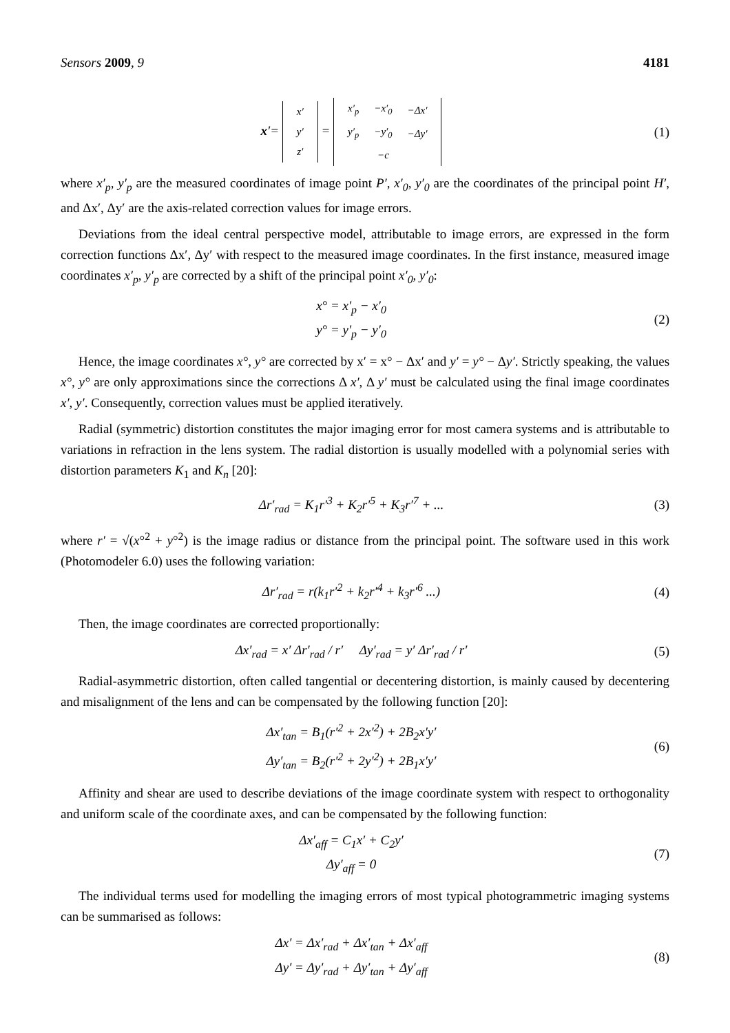Sensors 2009, 9 4181
x′=
| x′ |
| y′ |
| z′ |
=
| x′<sub>p</sub> | −x′<sub>0</sub> | −Δx′ |
| y′<sub>p</sub> | −y′<sub>0</sub> | −Δy′ |
| | −c | |
(1)
where x′<sub>p</sub>, y′<sub>p</sub> are the measured coordinates of image point P′, x′<sub>0</sub>, y′<sub>0</sub> are the coordinates of the principal point H′, and Δx′, Δy′ are the axis-related correction values for image errors.
Deviations from the ideal central perspective model, attributable to image errors, are expressed in the form correction functions Δx′, Δy′ with respect to the measured image coordinates. In the first instance, measured image coordinates x′<sub>p</sub>, y′<sub>p</sub> are corrected by a shift of the principal point x′<sub>0</sub>, y′<sub>0</sub>:
x° = x′<sub>p</sub> − x′<sub>0</sub>
y° = y′<sub>p</sub> − y′<sub>0</sub>
(2)
Hence, the image coordinates x°, y° are corrected by x′ = x° − Δx′ and y′ = y° − Δy′. Strictly speaking, the values x°, y° are only approximations since the corrections Δ x′, Δ y′ must be calculated using the final image coordinates x′, y′. Consequently, correction values must be applied iteratively.
Radial (symmetric) distortion constitutes the major imaging error for most camera systems and is attributable to variations in refraction in the lens system. The radial distortion is usually modelled with a polynomial series with distortion parameters K<sub>1</sub> and K<sub>n</sub> [20]:
Δr′<sub>rad</sub> = K<sub>1</sub>r′<sup>3</sup> + K<sub>2</sub>r′<sup>5</sup> + K<sub>3</sub>r′<sup>7</sup> + ...
(3)
where r′ = √(x°<sup>2</sup> + y°<sup>2</sup>) is the image radius or distance from the principal point. The software used in this work (Photomodeler 6.0) uses the following variation:
Δr′<sub>rad</sub> = r(k<sub>1</sub>r′<sup>2</sup> + k<sub>2</sub>r′<sup>4</sup> + k<sub>3</sub>r′<sup>6</sup> ...)
(4)
Then, the image coordinates are corrected proportionally:
Δx′<sub>rad</sub> = x′ Δr′<sub>rad</sub> / r′ Δy′<sub>rad</sub> = y′ Δr′<sub>rad</sub> / r′
(5)
Radial-asymmetric distortion, often called tangential or decentering distortion, is mainly caused by decentering and misalignment of the lens and can be compensated by the following function [20]:
Δx′<sub>tan</sub> = B<sub>1</sub>(r′<sup>2</sup> + 2x′<sup>2</sup>) + 2B<sub>2</sub>x′y′
Δy′<sub>tan</sub> = B<sub>2</sub>(r′<sup>2</sup> + 2y′<sup>2</sup>) + 2B<sub>1</sub>x′y′
(6)
Affinity and shear are used to describe deviations of the image coordinate system with respect to orthogonality and uniform scale of the coordinate axes, and can be compensated by the following function:
Δx′<sub>aff</sub> = C<sub>1</sub>x′ + C<sub>2</sub>y′
Δy′<sub>aff</sub> = 0
(7)
The individual terms used for modelling the imaging errors of most typical photogrammetric imaging systems can be summarised as follows:
Δx′ = Δx′<sub>rad</sub> + Δx′<sub>tan</sub> + Δx′<sub>aff</sub>
Δy′ = Δy′<sub>rad</sub> + Δy′<sub>tan</sub> + Δy′<sub>aff</sub>
(8)